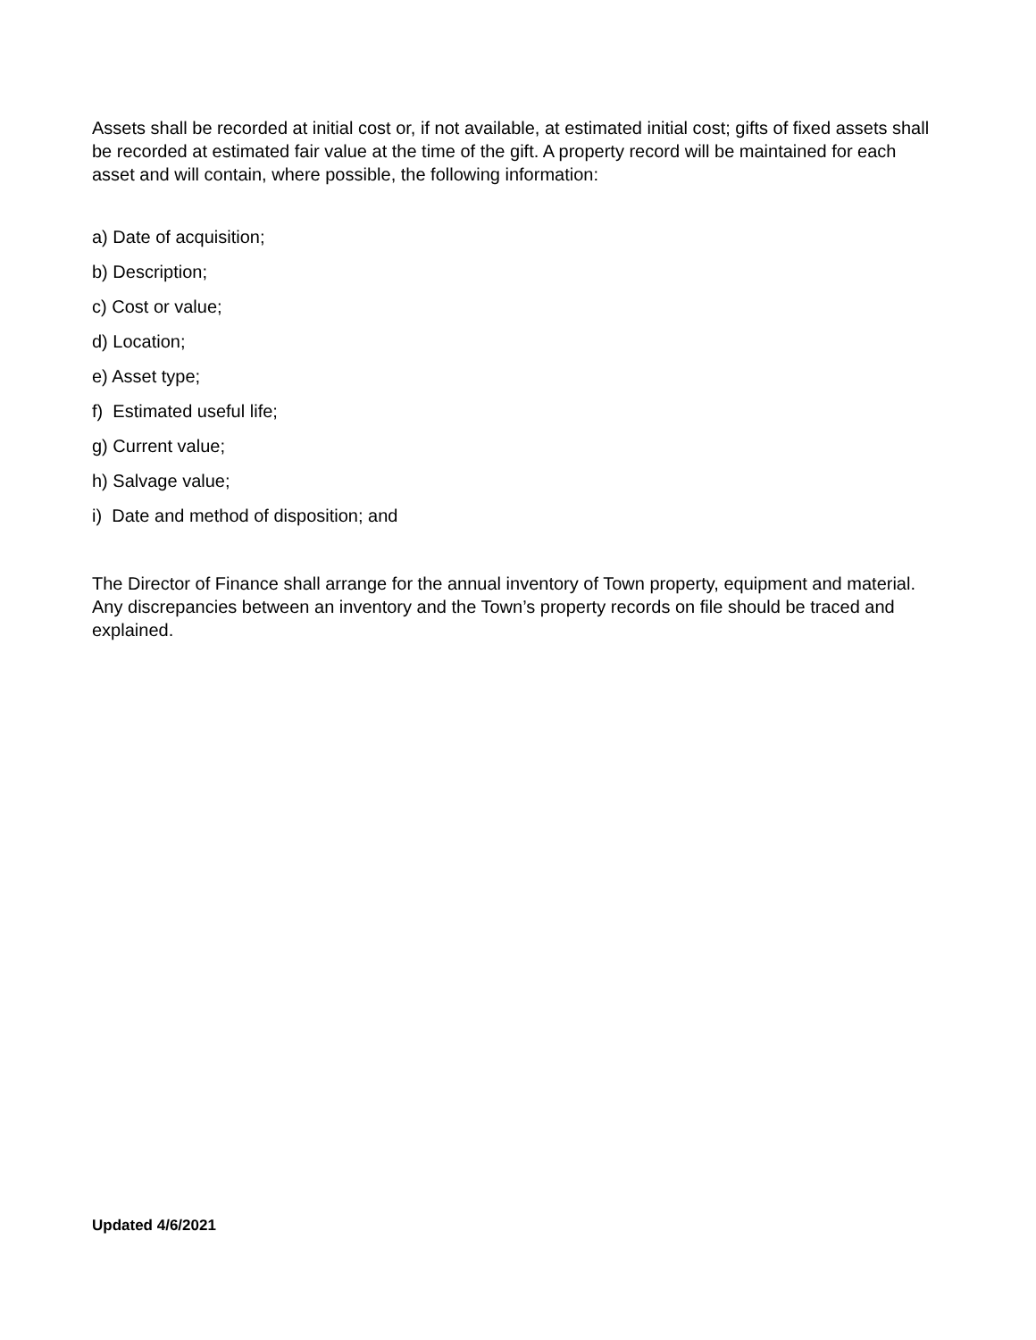Assets shall be recorded at initial cost or, if not available, at estimated initial cost; gifts of fixed assets shall be recorded at estimated fair value at the time of the gift. A property record will be maintained for each asset and will contain, where possible, the following information:
a) Date of acquisition;
b) Description;
c) Cost or value;
d) Location;
e) Asset type;
f) Estimated useful life;
g) Current value;
h) Salvage value;
i) Date and method of disposition; and
The Director of Finance shall arrange for the annual inventory of Town property, equipment and material. Any discrepancies between an inventory and the Town’s property records on file should be traced and explained.
Updated 4/6/2021